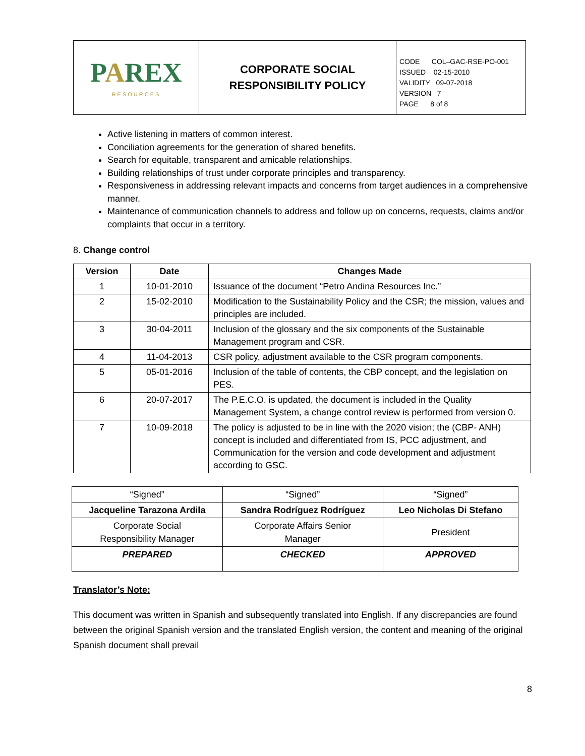| P A REX RESOURCES | CORPORATE SOCIAL RESPONSIBILITY POLICY | CODE COL–GAC-RSE-PO-001 ISSUED 02-15-2010 VALIDITY 09-07-2018 VERSION 7 PAGE 8 of 8 |
Active listening in matters of common interest.
Conciliation agreements for the generation of shared benefits.
Search for equitable, transparent and amicable relationships.
Building relationships of trust under corporate principles and transparency.
Responsiveness in addressing relevant impacts and concerns from target audiences in a comprehensive manner.
Maintenance of communication channels to address and follow up on concerns, requests, claims and/or complaints that occur in a territory.
8. Change control
| Version | Date | Changes Made |
| --- | --- | --- |
| 1 | 10-01-2010 | Issuance of the document “Petro Andina Resources Inc.” |
| 2 | 15-02-2010 | Modification to the Sustainability Policy and the CSR; the mission, values and principles are included. |
| 3 | 30-04-2011 | Inclusion of the glossary and the six components of the Sustainable Management program and CSR. |
| 4 | 11-04-2013 | CSR policy, adjustment available to the CSR program components. |
| 5 | 05-01-2016 | Inclusion of the table of contents, the CBP concept, and the legislation on PES. |
| 6 | 20-07-2017 | The P.E.C.O. is updated, the document is included in the Quality Management System, a change control review is performed from version 0. |
| 7 | 10-09-2018 | The policy is adjusted to be in line with the 2020 vision; the (CBP- ANH) concept is included and differentiated from IS, PCC adjustment, and Communication for the version and code development and adjustment according to GSC. |
| “Signed” | “Signed” | “Signed” |
| Jacqueline Tarazona Ardila | Sandra Rodríguez Rodríguez | Leo Nicholas Di Stefano |
| Corporate Social Responsibility Manager | Corporate Affairs Senior Manager | President |
| PREPARED | CHECKED | APPROVED |
Translator’s Note:
This document was written in Spanish and subsequently translated into English. If any discrepancies are found between the original Spanish version and the translated English version, the content and meaning of the original Spanish document shall prevail
8